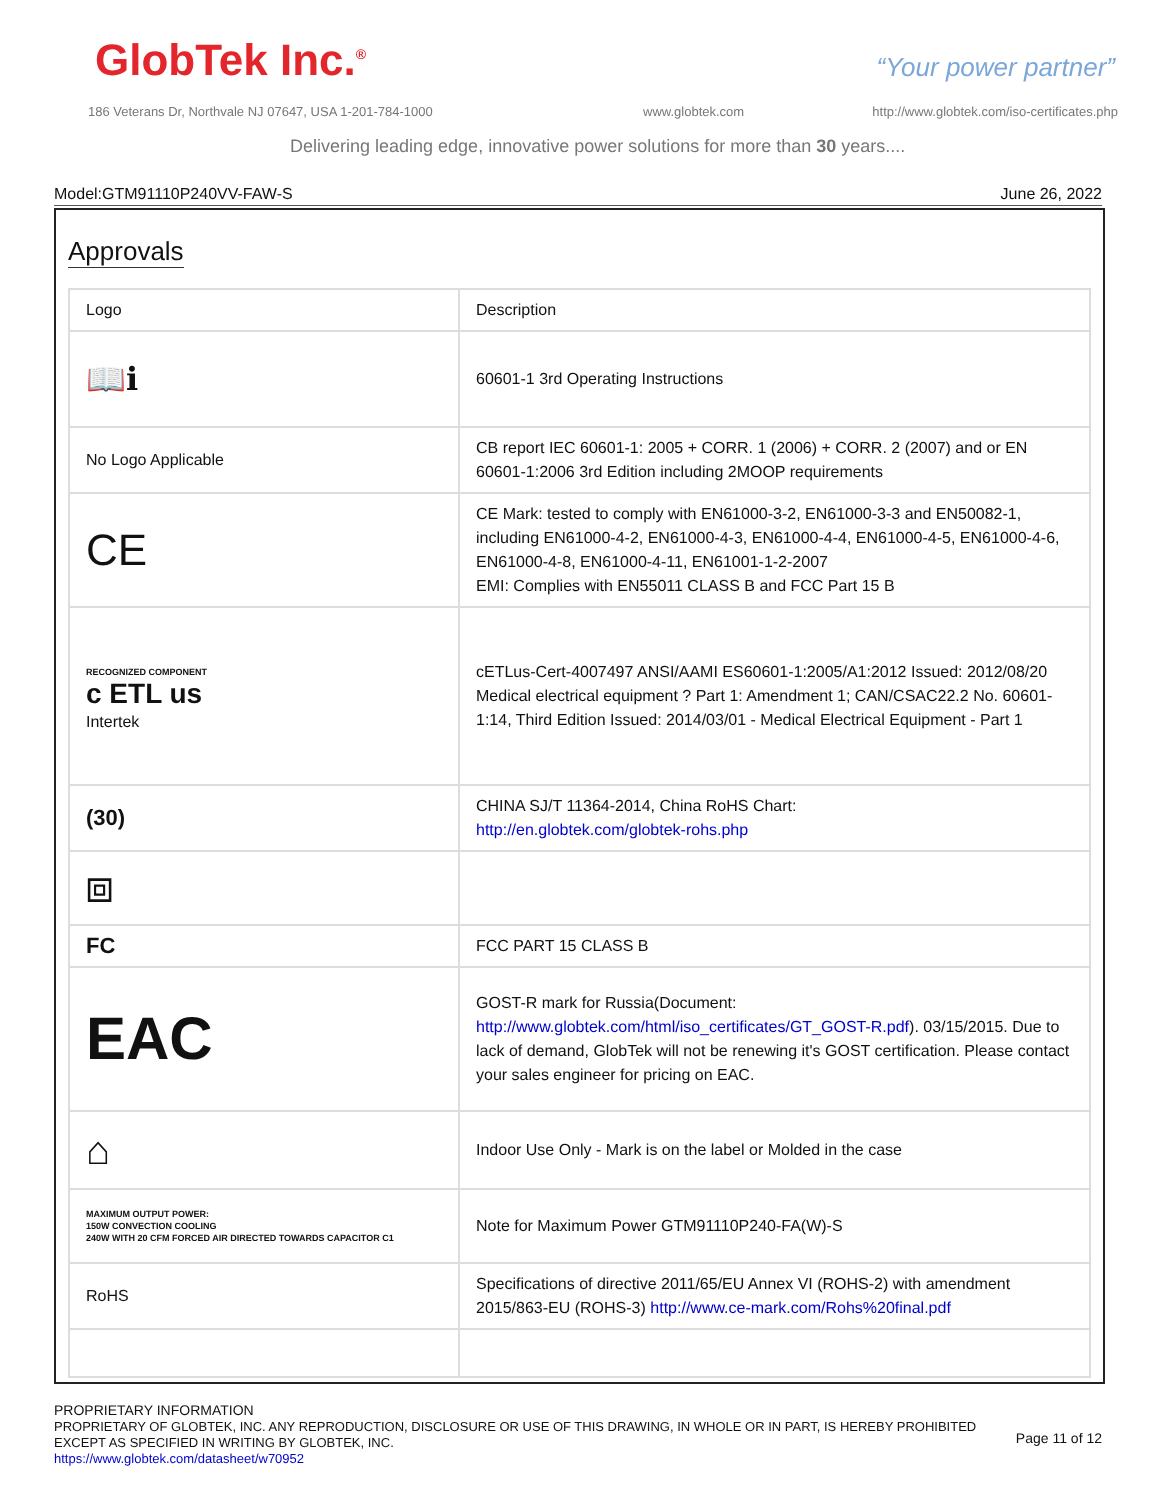GlobTek Inc.<sup>®</sup> “Your power partner”
186 Veterans Dr, Northvale NJ 07647, USA 1-201-784-1000
www.globtek.com
http://www.globtek.com/iso-certificates.php
Delivering leading edge, innovative power solutions for more than 30 years....
Model:GTM91110P240VV-FAW-S June 26, 2022
Approvals
| Logo | Description |
| 📖ℹ | 60601-1 3rd Operating Instructions |
| No Logo Applicable | CB report IEC 60601-1: 2005 + CORR. 1 (2006) + CORR. 2 (2007) and or EN 60601-1:2006 3rd Edition including 2MOOP requirements |
| CE | CE Mark: tested to comply with EN61000-3-2, EN61000-3-3 and EN50082-1, including EN61000-4-2, EN61000-4-3, EN61000-4-4, EN61000-4-5, EN61000-4-6, EN61000-4-8, EN61000-4-11, EN61001-1-2-2007 EMI: Complies with EN55011 CLASS B and FCC Part 15 B |
| RECOGNIZED COMPONENT c ETL us Intertek | cETLus-Cert-4007497 ANSI/AAMI ES60601-1:2005/A1:2012 Issued: 2012/08/20 Medical electrical equipment ? Part 1: Amendment 1; CAN/CSAC22.2 No. 60601-1:14, Third Edition Issued: 2014/03/01 - Medical Electrical Equipment - Part 1 |
| (30) | CHINA SJ/T 11364-2014, China RoHS Chart: http://en.globtek.com/globtek-rohs.php |
| ⧈ | |
| FC | FCC PART 15 CLASS B |
| EAC | GOST-R mark for Russia(Document: http://www.globtek.com/html/iso_certificates/GT_GOST-R.pdf ). 03/15/2015. Due to lack of demand, GlobTek will not be renewing it's GOST certification. Please contact your sales engineer for pricing on EAC. |
| ⌂ | Indoor Use Only - Mark is on the label or Molded in the case |
| MAXIMUM OUTPUT POWER: 150W CONVECTION COOLING 240W WITH 20 CFM FORCED AIR DIRECTED TOWARDS CAPACITOR C1 | Note for Maximum Power GTM91110P240-FA(W)-S |
| RoHS | Specifications of directive 2011/65/EU Annex VI (ROHS-2) with amendment 2015/863-EU (ROHS-3) http://www.ce-mark.com/Rohs%20final.pdf |
PROPRIETARY INFORMATION
PROPRIETARY OF GLOBTEK, INC. ANY REPRODUCTION, DISCLOSURE OR USE OF THIS DRAWING, IN WHOLE OR IN PART, IS HEREBY PROHIBITED
EXCEPT AS SPECIFIED IN WRITING BY GLOBTEK, INC.
https://www.globtek.com/datasheet/w70952
Page 11 of 12